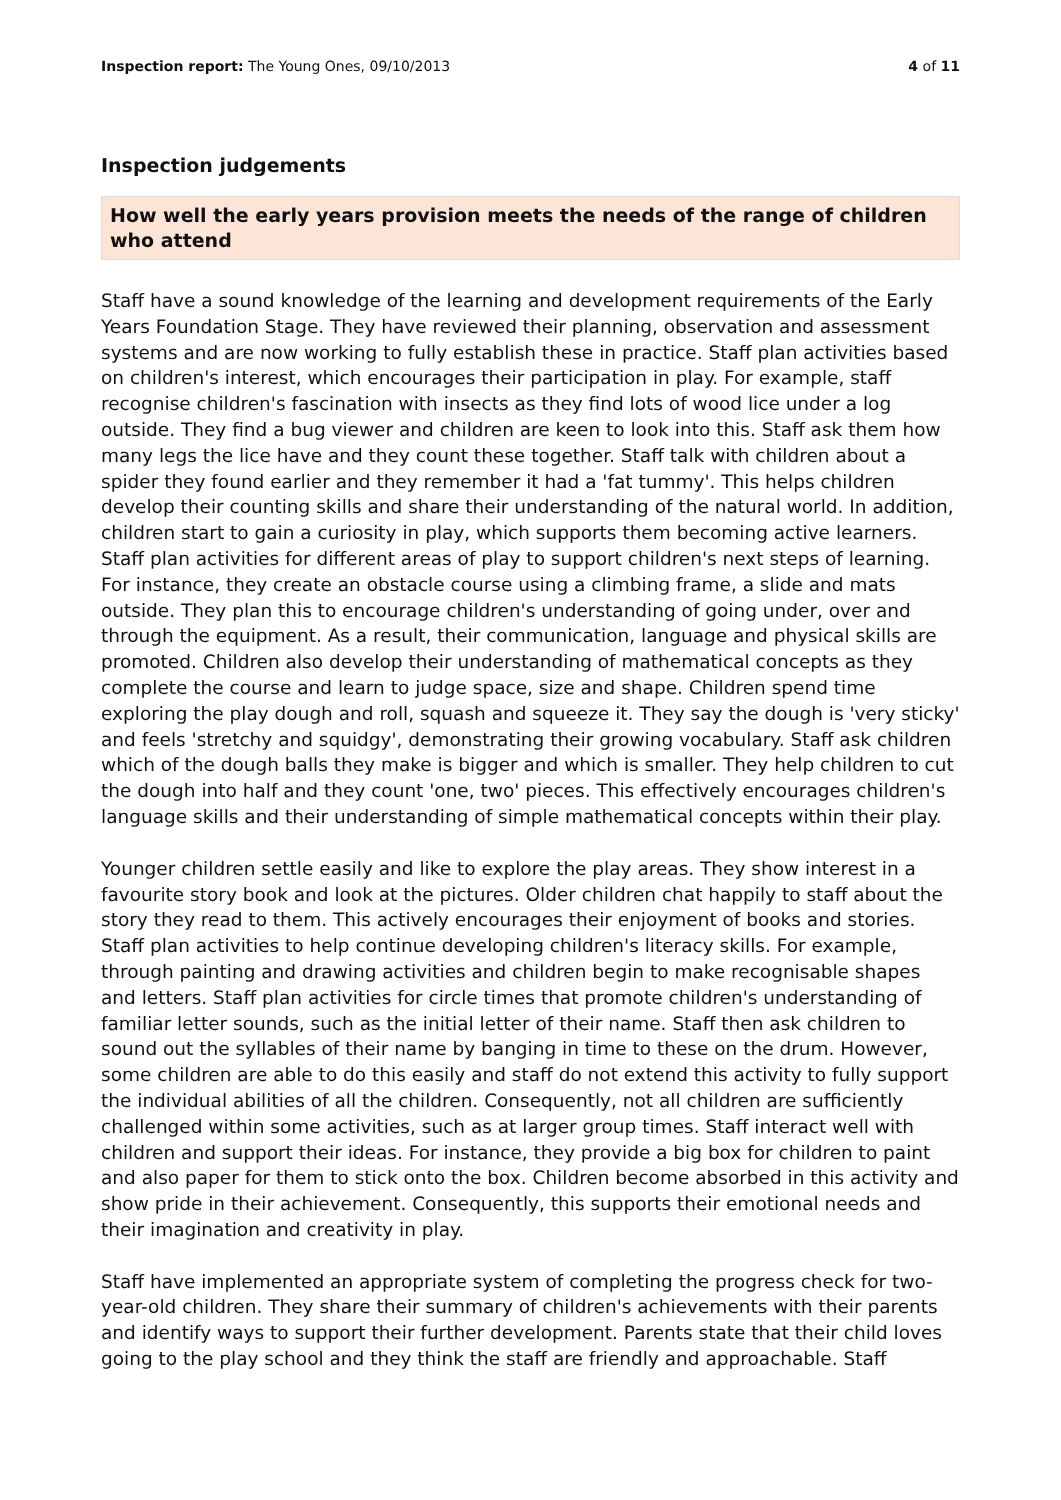Inspection report: The Young Ones, 09/10/2013 4 of 11
Inspection judgements
How well the early years provision meets the needs of the range of children who attend
Staff have a sound knowledge of the learning and development requirements of the Early Years Foundation Stage. They have reviewed their planning, observation and assessment systems and are now working to fully establish these in practice. Staff plan activities based on children's interest, which encourages their participation in play. For example, staff recognise children's fascination with insects as they find lots of wood lice under a log outside. They find a bug viewer and children are keen to look into this. Staff ask them how many legs the lice have and they count these together. Staff talk with children about a spider they found earlier and they remember it had a 'fat tummy'. This helps children develop their counting skills and share their understanding of the natural world. In addition, children start to gain a curiosity in play, which supports them becoming active learners. Staff plan activities for different areas of play to support children's next steps of learning. For instance, they create an obstacle course using a climbing frame, a slide and mats outside. They plan this to encourage children's understanding of going under, over and through the equipment. As a result, their communication, language and physical skills are promoted. Children also develop their understanding of mathematical concepts as they complete the course and learn to judge space, size and shape. Children spend time exploring the play dough and roll, squash and squeeze it. They say the dough is 'very sticky' and feels 'stretchy and squidgy', demonstrating their growing vocabulary. Staff ask children which of the dough balls they make is bigger and which is smaller. They help children to cut the dough into half and they count 'one, two' pieces. This effectively encourages children's language skills and their understanding of simple mathematical concepts within their play.
Younger children settle easily and like to explore the play areas. They show interest in a favourite story book and look at the pictures. Older children chat happily to staff about the story they read to them. This actively encourages their enjoyment of books and stories. Staff plan activities to help continue developing children's literacy skills. For example, through painting and drawing activities and children begin to make recognisable shapes and letters. Staff plan activities for circle times that promote children's understanding of familiar letter sounds, such as the initial letter of their name. Staff then ask children to sound out the syllables of their name by banging in time to these on the drum. However, some children are able to do this easily and staff do not extend this activity to fully support the individual abilities of all the children. Consequently, not all children are sufficiently challenged within some activities, such as at larger group times. Staff interact well with children and support their ideas. For instance, they provide a big box for children to paint and also paper for them to stick onto the box. Children become absorbed in this activity and show pride in their achievement. Consequently, this supports their emotional needs and their imagination and creativity in play.
Staff have implemented an appropriate system of completing the progress check for two-year-old children. They share their summary of children's achievements with their parents and identify ways to support their further development. Parents state that their child loves going to the play school and they think the staff are friendly and approachable. Staff